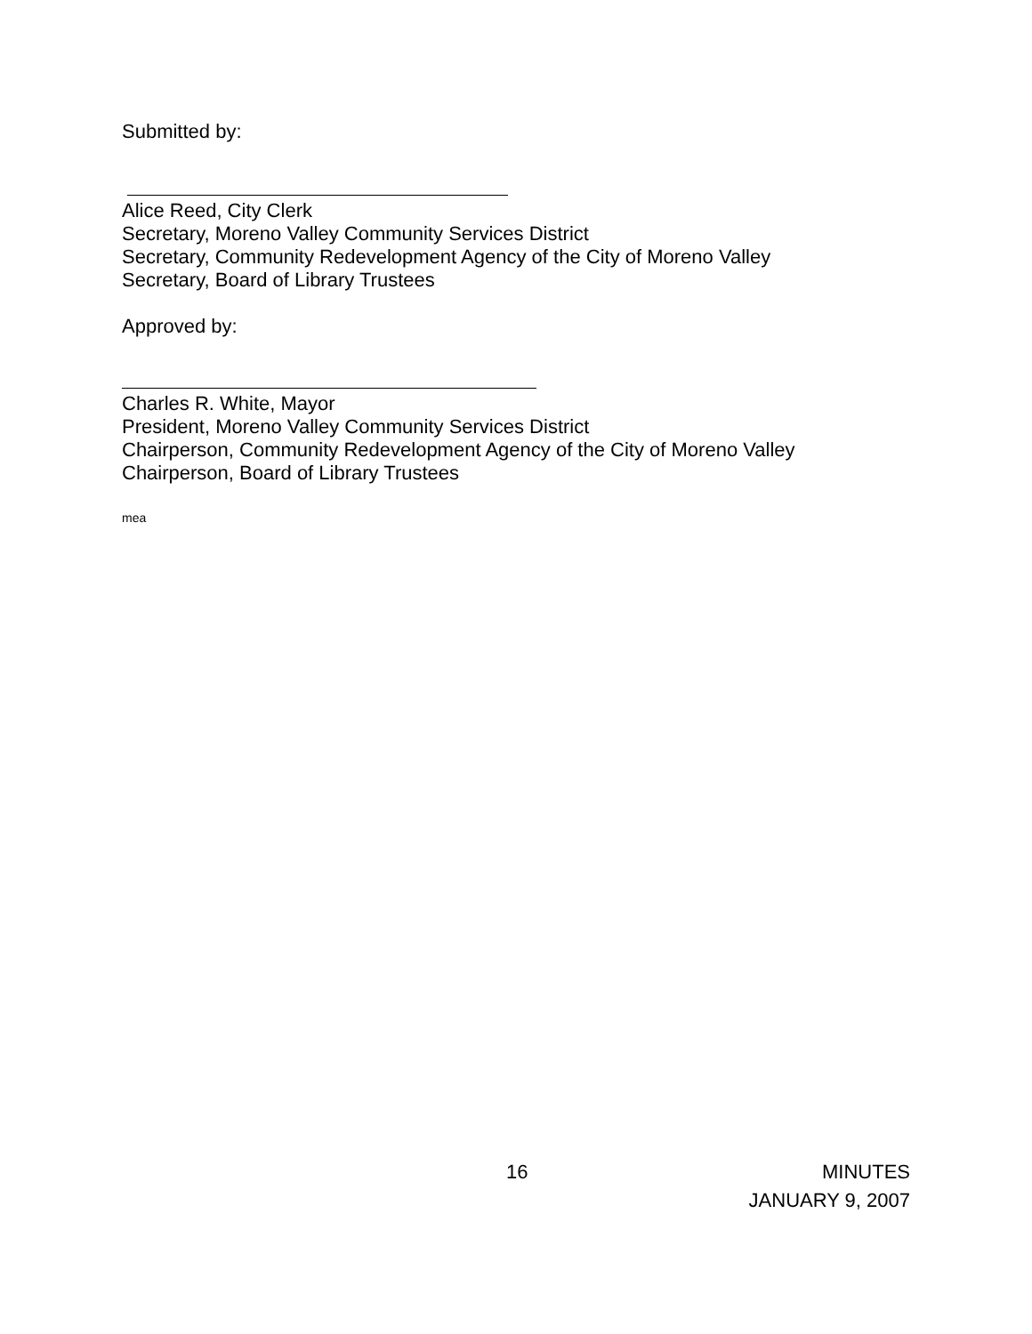Submitted by:
Alice Reed, City Clerk
Secretary, Moreno Valley Community Services District
Secretary, Community Redevelopment Agency of the City of Moreno Valley
Secretary, Board of Library Trustees
Approved by:
Charles R. White, Mayor
President, Moreno Valley Community Services District
Chairperson, Community Redevelopment Agency of the City of Moreno Valley
Chairperson, Board of Library Trustees
mea
16 MINUTES
JANUARY 9, 2007